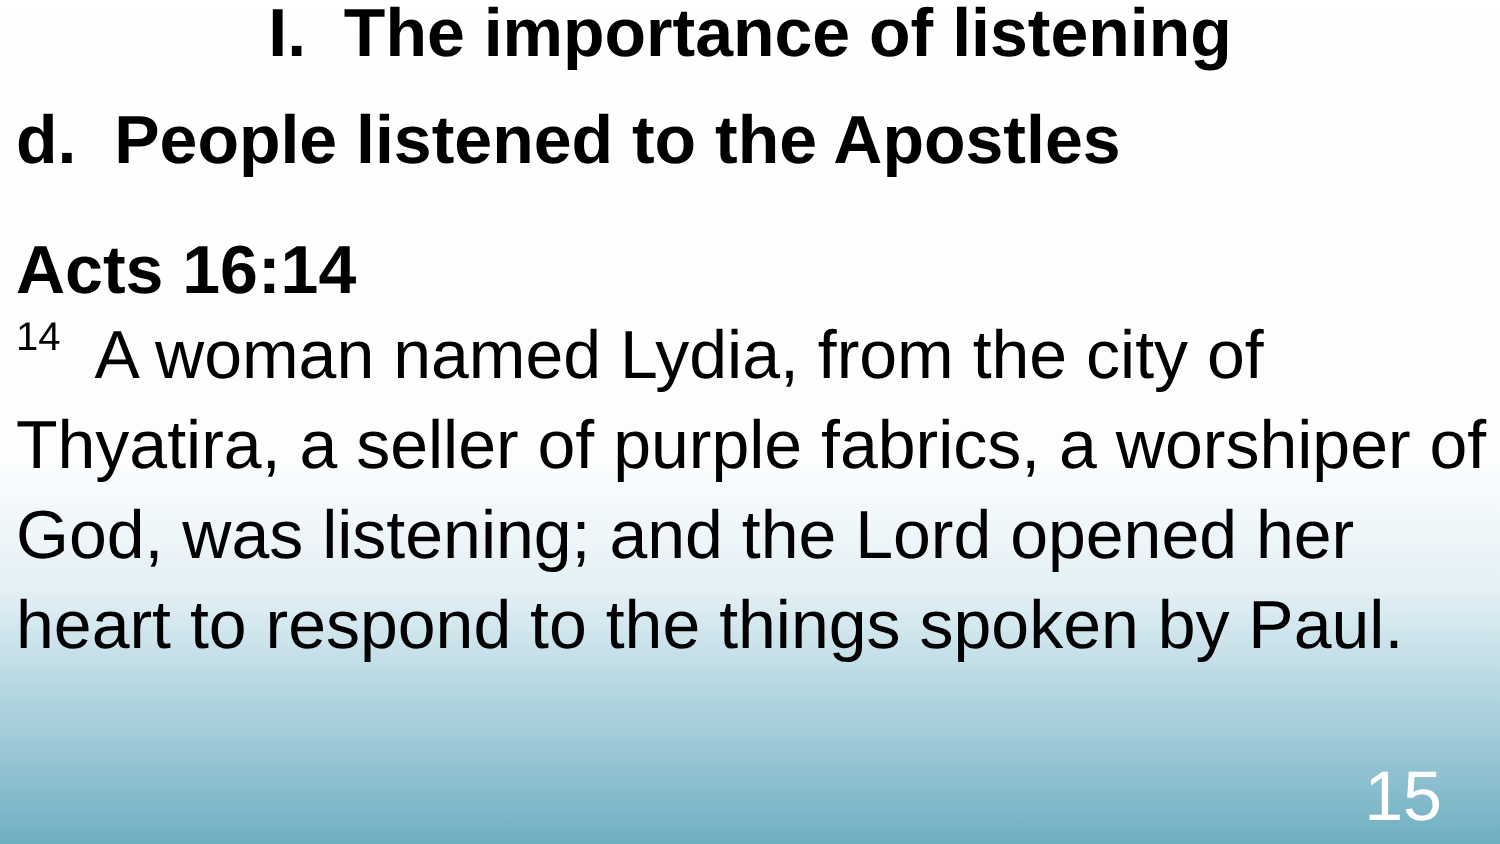I. The importance of listening
d. People listened to the Apostles
Acts 16:14
<sup>14</sup> A woman named Lydia, from the city of Thyatira, a seller of purple fabrics, a worshiper of God, was listening; and the Lord opened her heart to respond to the things spoken by Paul.
15